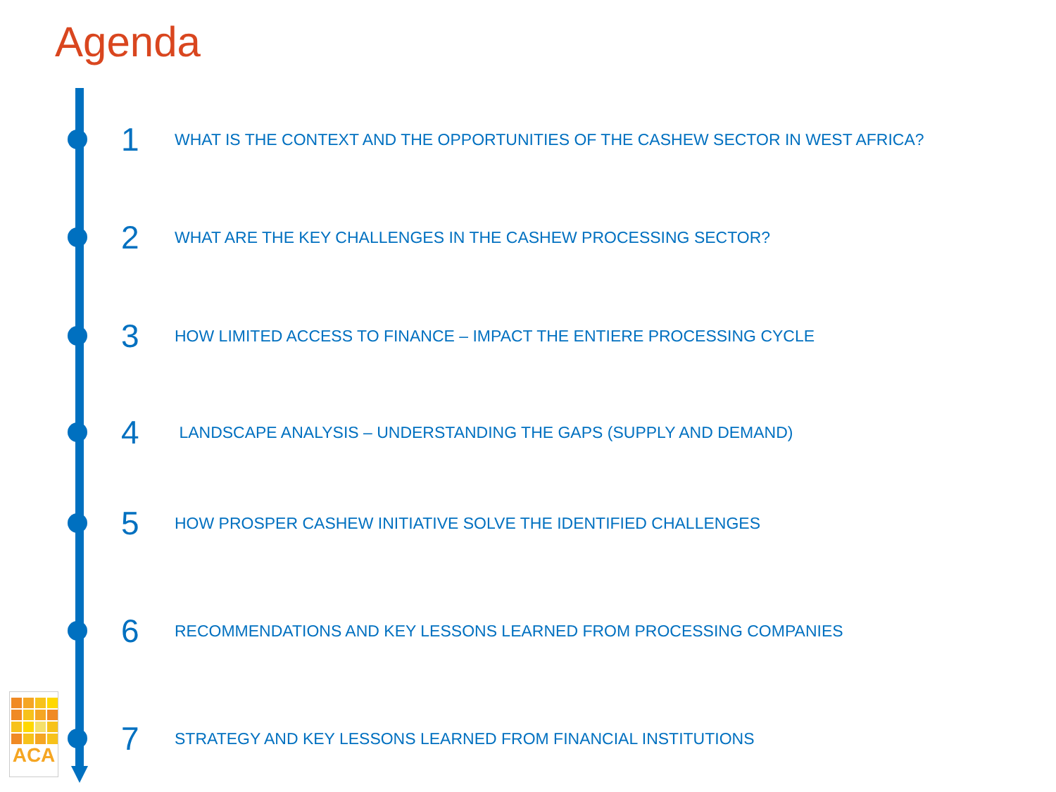Agenda
ACA
1 WHAT IS THE CONTEXT AND THE OPPORTUNITIES OF THE CASHEW SECTOR IN WEST AFRICA?
2 WHAT ARE THE KEY CHALLENGES IN THE CASHEW PROCESSING SECTOR?
3 HOW LIMITED ACCESS TO FINANCE – IMPACT THE ENTIERE PROCESSING CYCLE
4 LANDSCAPE ANALYSIS – UNDERSTANDING THE GAPS (SUPPLY AND DEMAND)
5 HOW PROSPER CASHEW INITIATIVE SOLVE THE IDENTIFIED CHALLENGES
6 RECOMMENDATIONS AND KEY LESSONS LEARNED FROM PROCESSING COMPANIES
7 STRATEGY AND KEY LESSONS LEARNED FROM FINANCIAL INSTITUTIONS